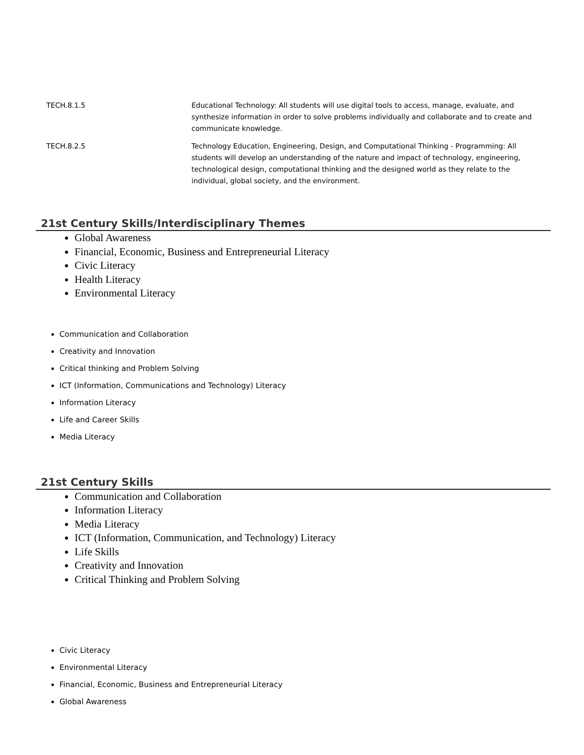| TECH.8.1.5 | Educational Technology: All students will use digital tools to access, manage, evaluate, and synthesize information in order to solve problems individually and collaborate and to create and communicate knowledge. |
| TECH.8.2.5 | Technology Education, Engineering, Design, and Computational Thinking - Programming: All students will develop an understanding of the nature and impact of technology, engineering, technological design, computational thinking and the designed world as they relate to the individual, global society, and the environment. |
21st Century Skills/Interdisciplinary Themes
Global Awareness
Financial, Economic, Business and Entrepreneurial Literacy
Civic Literacy
Health Literacy
Environmental Literacy
Communication and Collaboration
Creativity and Innovation
Critical thinking and Problem Solving
ICT (Information, Communications and Technology) Literacy
Information Literacy
Life and Career Skills
Media Literacy
21st Century Skills
Communication and Collaboration
Information Literacy
Media Literacy
ICT (Information, Communication, and Technology) Literacy
Life Skills
Creativity and Innovation
Critical Thinking and Problem Solving
Civic Literacy
Environmental Literacy
Financial, Economic, Business and Entrepreneurial Literacy
Global Awareness